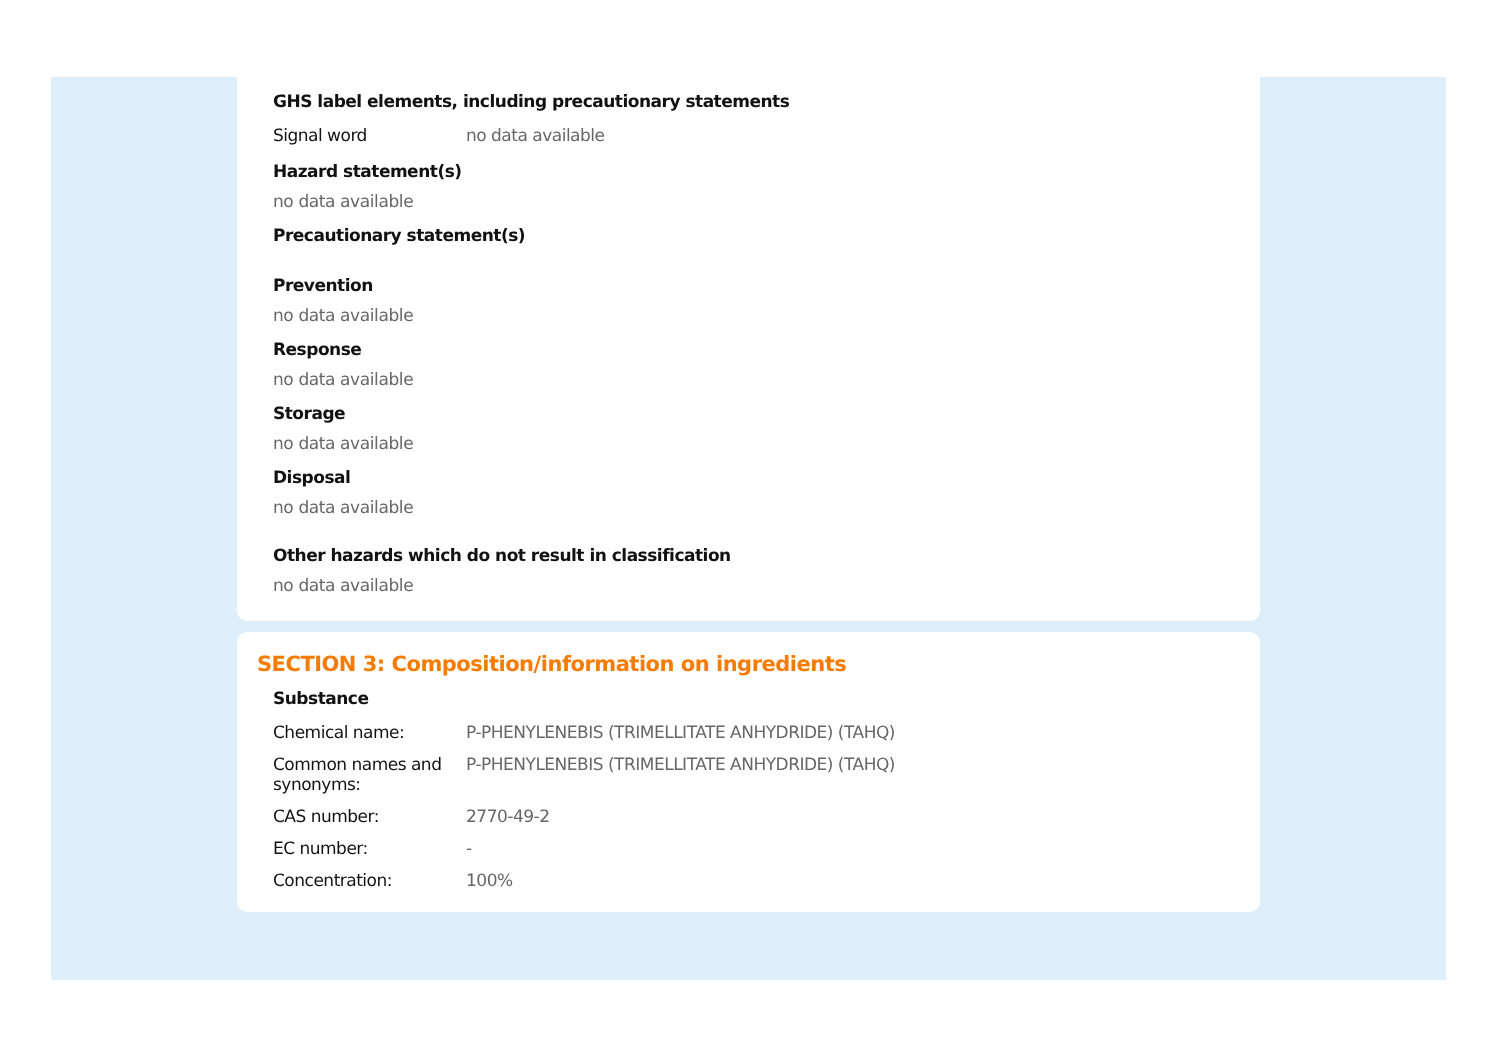GHS label elements, including precautionary statements
| Signal word | no data available |
Hazard statement(s)
no data available
Precautionary statement(s)
Prevention
no data available
Response
no data available
Storage
no data available
Disposal
no data available
Other hazards which do not result in classification
no data available
SECTION 3: Composition/information on ingredients
Substance
| Chemical name: | P-PHENYLENEBIS (TRIMELLITATE ANHYDRIDE) (TAHQ) |
| Common names and synonyms: | P-PHENYLENEBIS (TRIMELLITATE ANHYDRIDE) (TAHQ) |
| CAS number: | 2770-49-2 |
| EC number: | - |
| Concentration: | 100% |